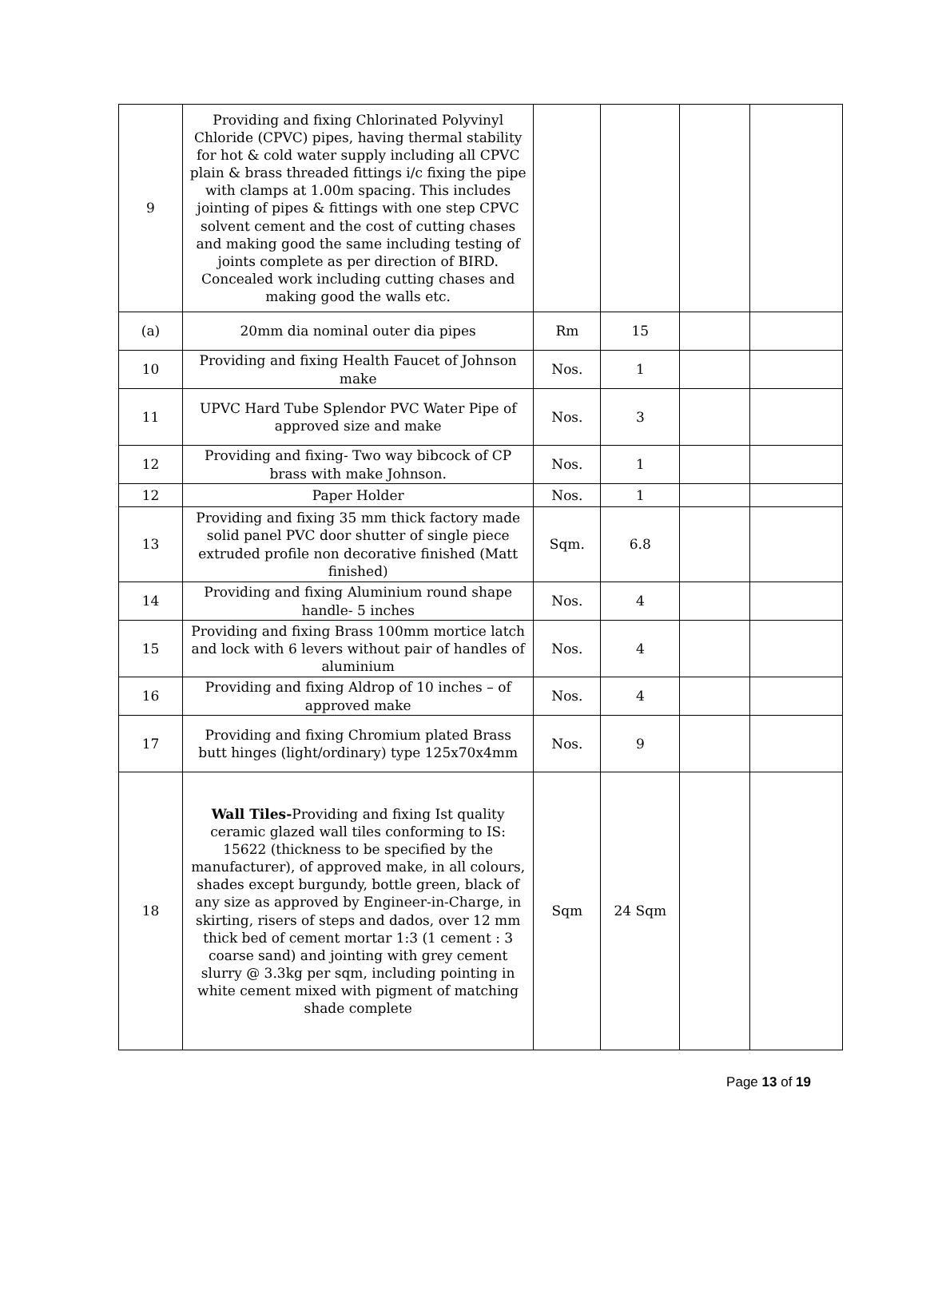| 9 | Providing and fixing Chlorinated Polyvinyl Chloride (CPVC) pipes, having thermal stability for hot & cold water supply including all CPVC plain & brass threaded fittings i/c fixing the pipe with clamps at 1.00m spacing. This includes jointing of pipes & fittings with one step CPVC solvent cement and the cost of cutting chases and making good the same including testing of joints complete as per direction of BIRD. Concealed work including cutting chases and making good the walls etc. | | | | |
| (a) | 20mm dia nominal outer dia pipes | Rm | 15 | | |
| 10 | Providing and fixing Health Faucet of Johnson make | Nos. | 1 | | |
| 11 | UPVC Hard Tube Splendor PVC Water Pipe of approved size and make | Nos. | 3 | | |
| 12 | Providing and fixing- Two way bibcock of CP brass with make Johnson. | Nos. | 1 | | |
| 12 | Paper Holder | Nos. | 1 | | |
| 13 | Providing and fixing 35 mm thick factory made solid panel PVC door shutter of single piece extruded profile non decorative finished (Matt finished) | Sqm. | 6.8 | | |
| 14 | Providing and fixing Aluminium round shape handle- 5 inches | Nos. | 4 | | |
| 15 | Providing and fixing Brass 100mm mortice latch and lock with 6 levers without pair of handles of aluminium | Nos. | 4 | | |
| 16 | Providing and fixing Aldrop of 10 inches – of approved make | Nos. | 4 | | |
| 17 | Providing and fixing Chromium plated Brass butt hinges (light/ordinary) type 125x70x4mm | Nos. | 9 | | |
| 18 | Wall Tiles- Providing and fixing Ist quality ceramic glazed wall tiles conforming to IS: 15622 (thickness to be specified by the manufacturer), of approved make, in all colours, shades except burgundy, bottle green, black of any size as approved by Engineer-in-Charge, in skirting, risers of steps and dados, over 12 mm thick bed of cement mortar 1:3 (1 cement : 3 coarse sand) and jointing with grey cement slurry @ 3.3kg per sqm, including pointing in white cement mixed with pigment of matching shade complete | Sqm | 24 Sqm | | |
Page 13 of 19